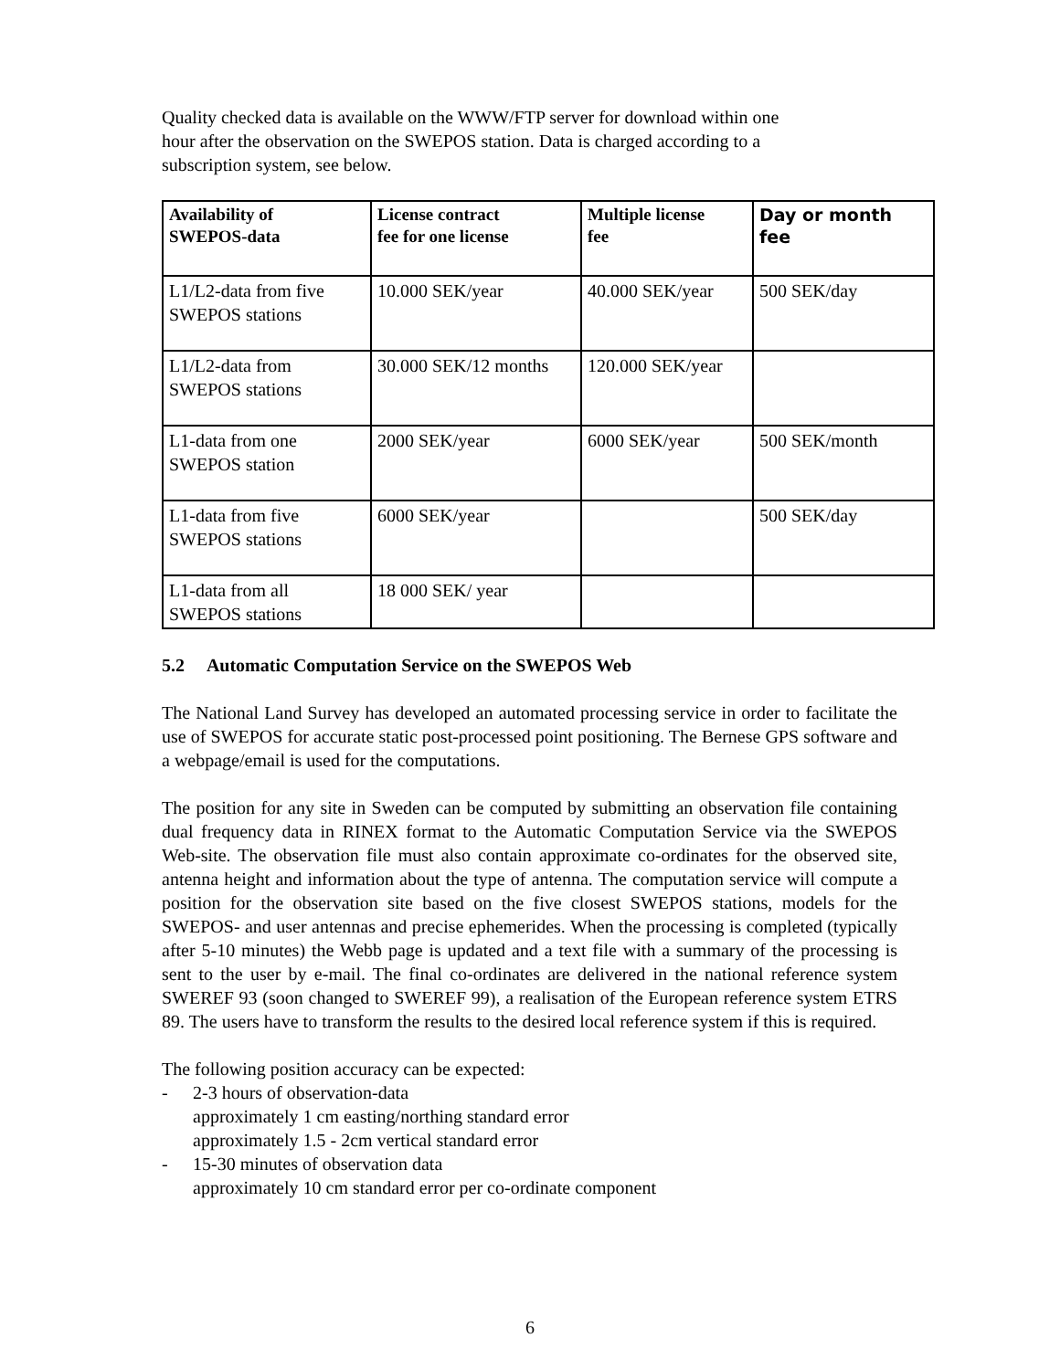Quality checked data is available on the WWW/FTP server for download within one
hour after the observation on the SWEPOS station. Data is charged according to a
subscription system, see below.
| Availability of SWEPOS-data | License contract fee for one license | Multiple license fee | Day or month fee |
| --- | --- | --- | --- |
| L1/L2-data from five SWEPOS stations | 10.000 SEK/year | 40.000 SEK/year | 500 SEK/day |
| L1/L2-data from SWEPOS stations | 30.000 SEK/12 months | 120.000 SEK/year | |
| L1-data from one SWEPOS station | 2000 SEK/year | 6000 SEK/year | 500 SEK/month |
| L1-data from five SWEPOS stations | 6000 SEK/year | | 500 SEK/day |
| L1-data from all SWEPOS stations | 18 000 SEK/ year | | |
5.2 Automatic Computation Service on the SWEPOS Web
The National Land Survey has developed an automated processing service in order to facilitate the use of SWEPOS for accurate static post-processed point positioning. The Bernese GPS software and a webpage/email is used for the computations.
The position for any site in Sweden can be computed by submitting an observation file containing dual frequency data in RINEX format to the Automatic Computation Service via the SWEPOS Web-site. The observation file must also contain approximate co-ordinates for the observed site, antenna height and information about the type of antenna. The computation service will compute a position for the observation site based on the five closest SWEPOS stations, models for the SWEPOS- and user antennas and precise ephemerides. When the processing is completed (typically after 5-10 minutes) the Webb page is updated and a text file with a summary of the processing is sent to the user by e-mail. The final co-ordinates are delivered in the national reference system SWEREF 93 (soon changed to SWEREF 99), a realisation of the European reference system ETRS 89. The users have to transform the results to the desired local reference system if this is required.
The following position accuracy can be expected:
- 2-3 hours of observation-data
approximately 1 cm easting/northing standard error
approximately 1.5 - 2cm vertical standard error
- 15-30 minutes of observation data
approximately 10 cm standard error per co-ordinate component
6